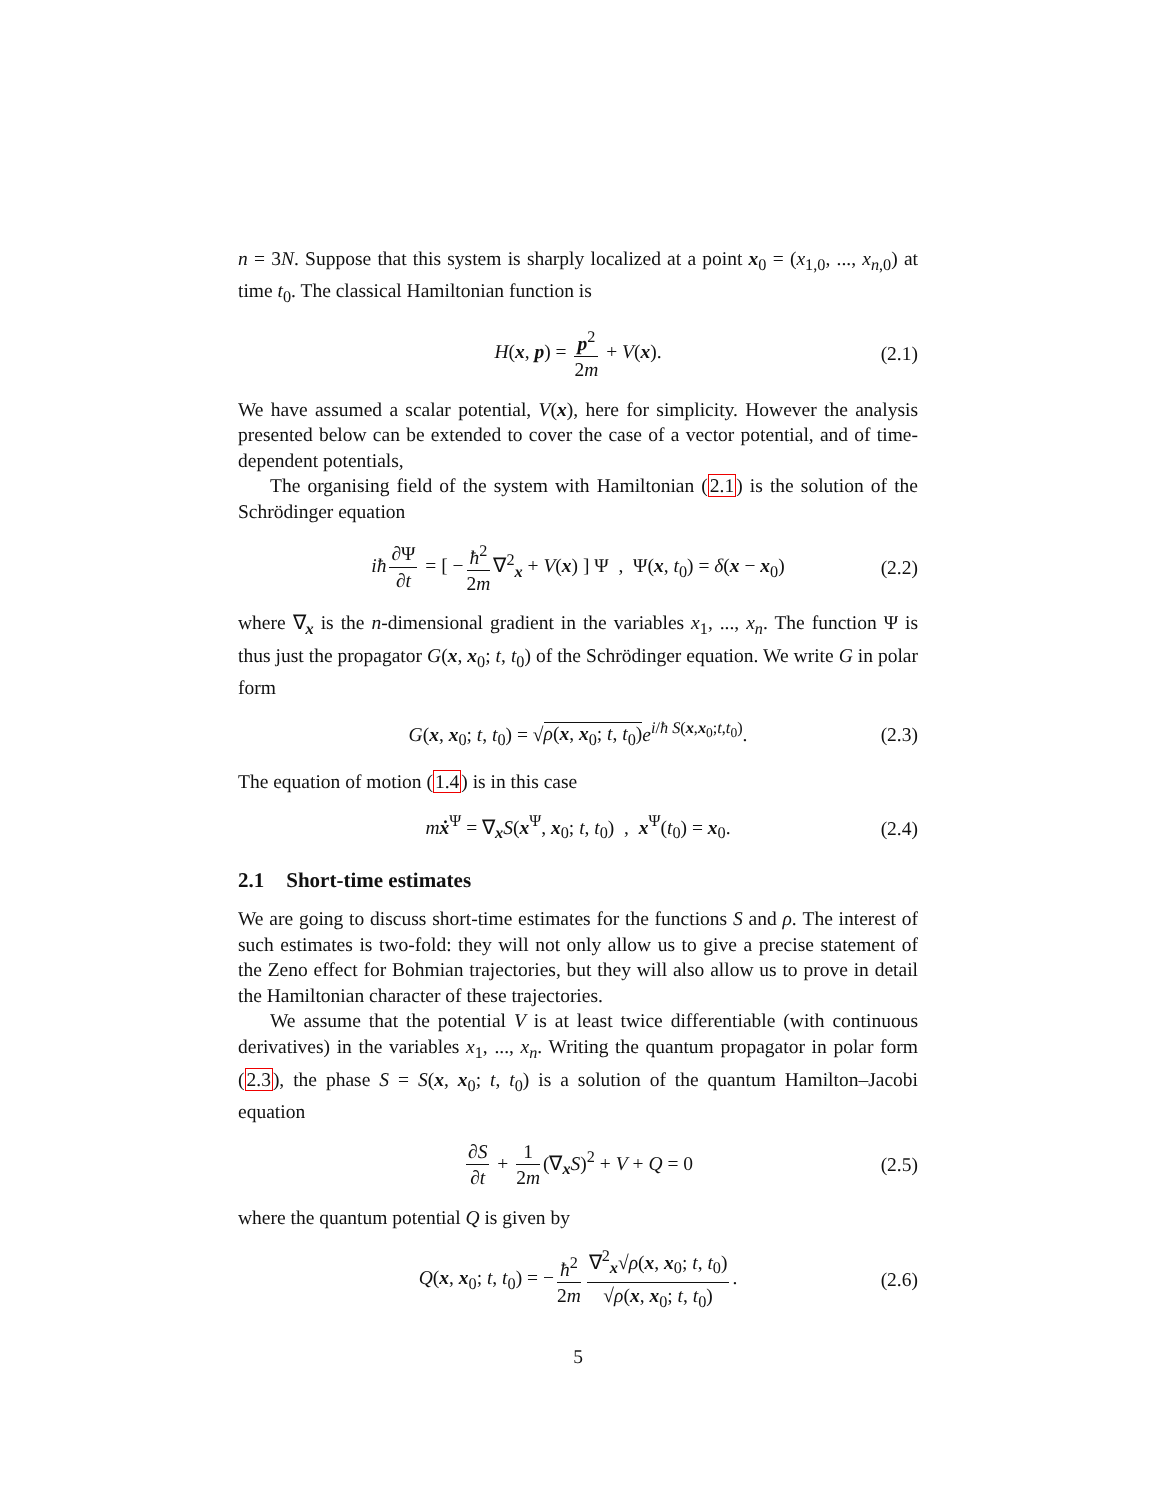n = 3N. Suppose that this system is sharply localized at a point x<sub>0</sub> = (x<sub>1,0</sub>, ..., x<sub>n,0</sub>) at time t<sub>0</sub>. The classical Hamiltonian function is
H(x, p) = p<sup>2</sup> 2m + V(x). (2.1)
We have assumed a scalar potential, V(x), here for simplicity. However the analysis presented below can be extended to cover the case of a vector potential, and of time-dependent potentials,
The organising field of the system with Hamiltonian (2.1) is the solution of the Schrödinger equation
iħ ∂Ψ ∂t = [ − ħ<sup>2</sup> 2m ∇<sup>2</sup><sub>x</sub> + V(x) ] Ψ , Ψ(x, t<sub>0</sub>) = δ(x − x<sub>0</sub>) (2.2)
where ∇<sub>x</sub> is the n-dimensional gradient in the variables x<sub>1</sub>, ..., x<sub>n</sub>. The function Ψ is thus just the propagator G(x, x<sub>0</sub>; t, t<sub>0</sub>) of the Schrödinger equation. We write G in polar form
G(x, x<sub>0</sub>; t, t<sub>0</sub>) = √ρ(x, x<sub>0</sub>; t, t<sub>0</sub>) e<sup>i/ħ S(x,x<sub>0</sub>;t,t<sub>0</sub>)</sup>. (2.3)
The equation of motion (1.4) is in this case
mẋ<sup>Ψ</sup> = ∇<sub>x</sub>S(x<sup>Ψ</sup>, x<sub>0</sub>; t, t<sub>0</sub>) , x<sup>Ψ</sup>(t<sub>0</sub>) = x<sub>0</sub>. (2.4)
2.1 Short-time estimates
We are going to discuss short-time estimates for the functions S and ρ. The interest of such estimates is two-fold: they will not only allow us to give a precise statement of the Zeno effect for Bohmian trajectories, but they will also allow us to prove in detail the Hamiltonian character of these trajectories.
We assume that the potential V is at least twice differentiable (with continuous derivatives) in the variables x<sub>1</sub>, ..., x<sub>n</sub>. Writing the quantum propagator in polar form (2.3), the phase S = S(x, x<sub>0</sub>; t, t<sub>0</sub>) is a solution of the quantum Hamilton–Jacobi equation
∂S ∂t + 1 2m (∇<sub>x</sub>S)<sup>2</sup> + V + Q = 0 (2.5)
where the quantum potential Q is given by
Q(x, x<sub>0</sub>; t, t<sub>0</sub>) = − ħ<sup>2</sup> 2m ∇<sup>2</sup><sub>x</sub>√ρ(x, x<sub>0</sub>; t, t<sub>0</sub>) √ρ(x, x<sub>0</sub>; t, t<sub>0</sub>). (2.6)
5